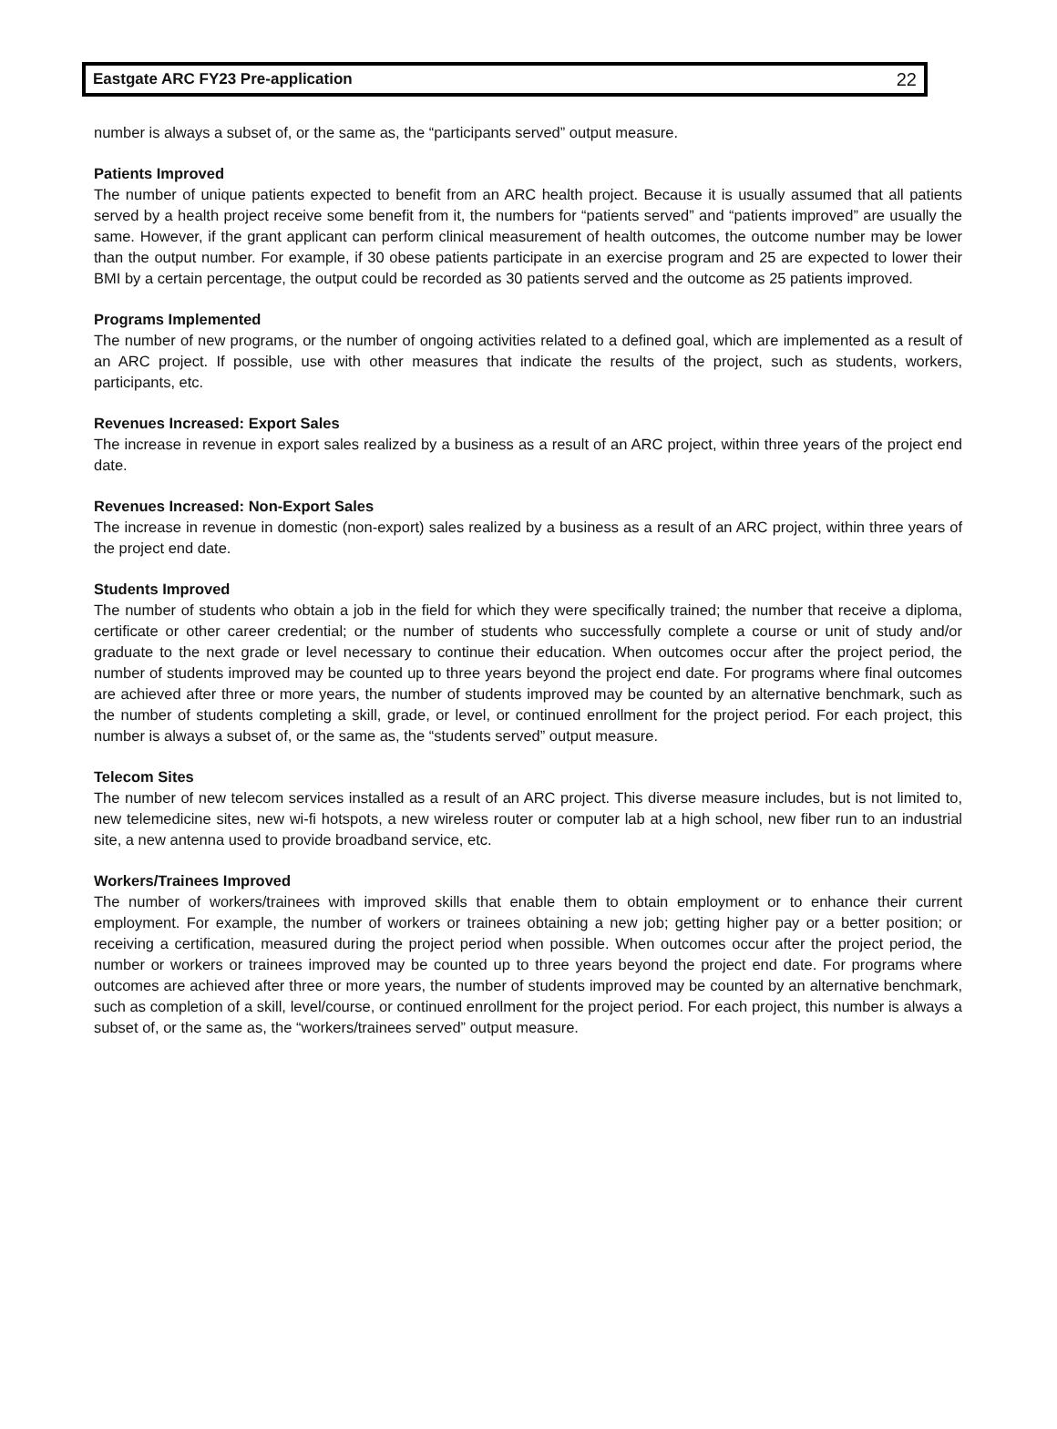Eastgate ARC FY23 Pre-application 22
number is always a subset of, or the same as, the “participants served” output measure.
Patients Improved
The number of unique patients expected to benefit from an ARC health project. Because it is usually assumed that all patients served by a health project receive some benefit from it, the numbers for “patients served” and “patients improved” are usually the same. However, if the grant applicant can perform clinical measurement of health outcomes, the outcome number may be lower than the output number. For example, if 30 obese patients participate in an exercise program and 25 are expected to lower their BMI by a certain percentage, the output could be recorded as 30 patients served and the outcome as 25 patients improved.
Programs Implemented
The number of new programs, or the number of ongoing activities related to a defined goal, which are implemented as a result of an ARC project. If possible, use with other measures that indicate the results of the project, such as students, workers, participants, etc.
Revenues Increased: Export Sales
The increase in revenue in export sales realized by a business as a result of an ARC project, within three years of the project end date.
Revenues Increased: Non-Export Sales
The increase in revenue in domestic (non-export) sales realized by a business as a result of an ARC project, within three years of the project end date.
Students Improved
The number of students who obtain a job in the field for which they were specifically trained; the number that receive a diploma, certificate or other career credential; or the number of students who successfully complete a course or unit of study and/or graduate to the next grade or level necessary to continue their education. When outcomes occur after the project period, the number of students improved may be counted up to three years beyond the project end date. For programs where final outcomes are achieved after three or more years, the number of students improved may be counted by an alternative benchmark, such as the number of students completing a skill, grade, or level, or continued enrollment for the project period. For each project, this number is always a subset of, or the same as, the “students served” output measure.
Telecom Sites
The number of new telecom services installed as a result of an ARC project. This diverse measure includes, but is not limited to, new telemedicine sites, new wi-fi hotspots, a new wireless router or computer lab at a high school, new fiber run to an industrial site, a new antenna used to provide broadband service, etc.
Workers/Trainees Improved
The number of workers/trainees with improved skills that enable them to obtain employment or to enhance their current employment. For example, the number of workers or trainees obtaining a new job; getting higher pay or a better position; or receiving a certification, measured during the project period when possible. When outcomes occur after the project period, the number or workers or trainees improved may be counted up to three years beyond the project end date. For programs where outcomes are achieved after three or more years, the number of students improved may be counted by an alternative benchmark, such as completion of a skill, level/course, or continued enrollment for the project period. For each project, this number is always a subset of, or the same as, the “workers/trainees served” output measure.